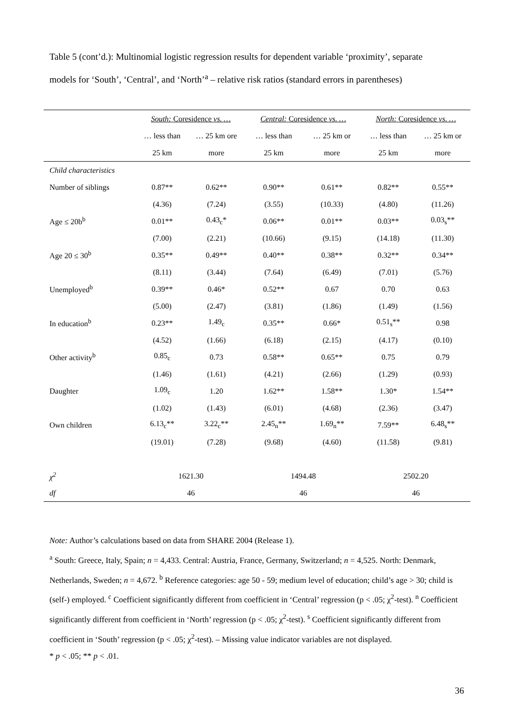Table 5 (cont’d.): Multinomial logistic regression results for dependent variable ‘proximity’, separate models for ‘South’, ‘Central’, and ‘North’<sup>a</sup> – relative risk ratios (standard errors in parentheses)
| | South: Coresidence vs. … | | Central: Coresidence vs. … | | North: Coresidence vs. … | |
| --- | --- | --- | --- | --- | --- | --- |
| | … less than | … 25 km ore | … less than | … 25 km or | … less than | … 25 km or |
| | 25 km | more | 25 km | more | 25 km | more |
| Child characteristics | | | | | | |
| Number of siblings | 0.87** | 0.62** | 0.90** | 0.61** | 0.82** | 0.55** |
| | (4.36) | (7.24) | (3.55) | (10.33) | (4.80) | (11.26) |
| Age ≤ 20b<sup>b</sup> | 0.01** | 0.43<sub>c</sub>* | 0.06** | 0.01** | 0.03** | 0.03<sub>s</sub>** |
| | (7.00) | (2.21) | (10.66) | (9.15) | (14.18) | (11.30) |
| Age 20 ≤ 30<sup>b</sup> | 0.35** | 0.49** | 0.40** | 0.38** | 0.32** | 0.34** |
| | (8.11) | (3.44) | (7.64) | (6.49) | (7.01) | (5.76) |
| Unemployed<sup>b</sup> | 0.39** | 0.46* | 0.52** | 0.67 | 0.70 | 0.63 |
| | (5.00) | (2.47) | (3.81) | (1.86) | (1.49) | (1.56) |
| In education<sup>b</sup> | 0.23** | 1.49<sub>c</sub> | 0.35** | 0.66* | 0.51<sub>s</sub>** | 0.98 |
| | (4.52) | (1.66) | (6.18) | (2.15) | (4.17) | (0.10) |
| Other activity<sup>b</sup> | 0.85<sub>c</sub> | 0.73 | 0.58** | 0.65** | 0.75 | 0.79 |
| | (1.46) | (1.61) | (4.21) | (2.66) | (1.29) | (0.93) |
| Daughter | 1.09<sub>c</sub> | 1.20 | 1.62** | 1.58** | 1.30* | 1.54** |
| | (1.02) | (1.43) | (6.01) | (4.68) | (2.36) | (3.47) |
| Own children | 6.13<sub>c</sub>** | 3.22<sub>c</sub>** | 2.45<sub>n</sub>** | 1.69<sub>n</sub>** | 7.59** | 6.48<sub>s</sub>** |
| | (19.01) | (7.28) | (9.68) | (4.60) | (11.58) | (9.81) |
| χ<sup>2</sup> | 1621.30 | | 1494.48 | | 2502.20 | |
| df | 46 | | 46 | | 46 | |
Note: Author’s calculations based on data from SHARE 2004 (Release 1).
<sup>a</sup> South: Greece, Italy, Spain; n = 4,433. Central: Austria, France, Germany, Switzerland; n = 4,525. North: Denmark, Netherlands, Sweden; n = 4,672. <sup>b</sup> Reference categories: age 50 - 59; medium level of education; child’s age > 30; child is (self-) employed. <sup>c</sup> Coefficient significantly different from coefficient in ‘Central’ regression (p < .05; χ<sup>2</sup>-test). <sup>n</sup> Coefficient significantly different from coefficient in ‘North’ regression (p < .05; χ<sup>2</sup>-test). <sup>s</sup> Coefficient significantly different from coefficient in ‘South’ regression (p < .05; χ<sup>2</sup>-test). – Missing value indicator variables are not displayed.
* p < .05; ** p < .01.
36